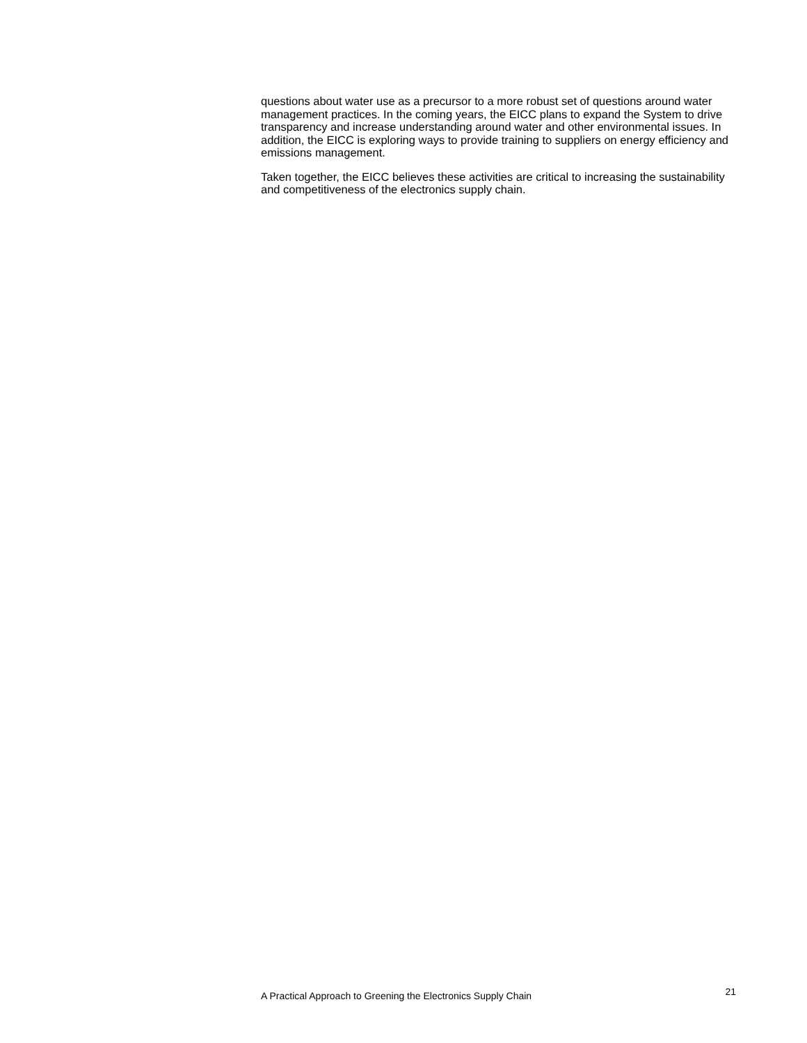questions about water use as a precursor to a more robust set of questions around water management practices. In the coming years, the EICC plans to expand the System to drive transparency and increase understanding around water and other environmental issues. In addition, the EICC is exploring ways to provide training to suppliers on energy efficiency and emissions management.
Taken together, the EICC believes these activities are critical to increasing the sustainability and competitiveness of the electronics supply chain.
A Practical Approach to Greening the Electronics Supply Chain 21